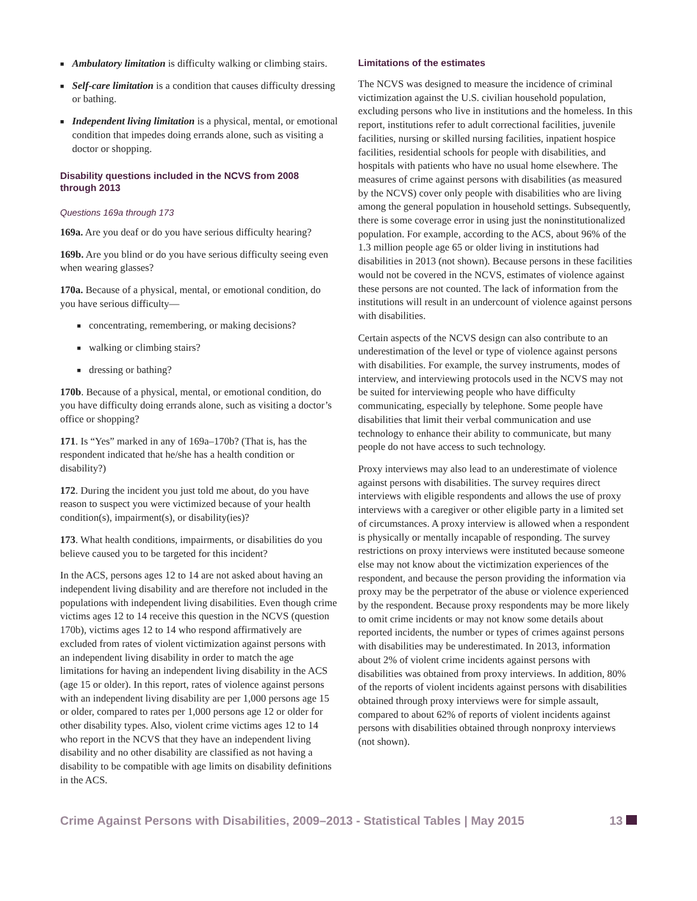■ Ambulatory limitation is difficulty walking or climbing stairs.
■ Self-care limitation is a condition that causes difficulty dressing or bathing.
■ Independent living limitation is a physical, mental, or emotional condition that impedes doing errands alone, such as visiting a doctor or shopping.
Disability questions included in the NCVS from 2008 through 2013
Questions 169a through 173
169a. Are you deaf or do you have serious difficulty hearing?
169b. Are you blind or do you have serious difficulty seeing even when wearing glasses?
170a. Because of a physical, mental, or emotional condition, do you have serious difficulty—
■ concentrating, remembering, or making decisions?
■ walking or climbing stairs?
■ dressing or bathing?
170b. Because of a physical, mental, or emotional condition, do you have difficulty doing errands alone, such as visiting a doctor’s office or shopping?
171. Is “Yes” marked in any of 169a–170b? (That is, has the respondent indicated that he/she has a health condition or disability?)
172. During the incident you just told me about, do you have reason to suspect you were victimized because of your health condition(s), impairment(s), or disability(ies)?
173. What health conditions, impairments, or disabilities do you believe caused you to be targeted for this incident?
In the ACS, persons ages 12 to 14 are not asked about having an independent living disability and are therefore not included in the populations with independent living disabilities. Even though crime victims ages 12 to 14 receive this question in the NCVS (question 170b), victims ages 12 to 14 who respond affirmatively are excluded from rates of violent victimization against persons with an independent living disability in order to match the age limitations for having an independent living disability in the ACS (age 15 or older). In this report, rates of violence against persons with an independent living disability are per 1,000 persons age 15 or older, compared to rates per 1,000 persons age 12 or older for other disability types. Also, violent crime victims ages 12 to 14 who report in the NCVS that they have an independent living disability and no other disability are classified as not having a disability to be compatible with age limits on disability definitions in the ACS.
Limitations of the estimates
The NCVS was designed to measure the incidence of criminal victimization against the U.S. civilian household population, excluding persons who live in institutions and the homeless. In this report, institutions refer to adult correctional facilities, juvenile facilities, nursing or skilled nursing facilities, inpatient hospice facilities, residential schools for people with disabilities, and hospitals with patients who have no usual home elsewhere. The measures of crime against persons with disabilities (as measured by the NCVS) cover only people with disabilities who are living among the general population in household settings. Subsequently, there is some coverage error in using just the noninstitutionalized population. For example, according to the ACS, about 96% of the 1.3 million people age 65 or older living in institutions had disabilities in 2013 (not shown). Because persons in these facilities would not be covered in the NCVS, estimates of violence against these persons are not counted. The lack of information from the institutions will result in an undercount of violence against persons with disabilities.
Certain aspects of the NCVS design can also contribute to an underestimation of the level or type of violence against persons with disabilities. For example, the survey instruments, modes of interview, and interviewing protocols used in the NCVS may not be suited for interviewing people who have difficulty communicating, especially by telephone. Some people have disabilities that limit their verbal communication and use technology to enhance their ability to communicate, but many people do not have access to such technology.
Proxy interviews may also lead to an underestimate of violence against persons with disabilities. The survey requires direct interviews with eligible respondents and allows the use of proxy interviews with a caregiver or other eligible party in a limited set of circumstances. A proxy interview is allowed when a respondent is physically or mentally incapable of responding. The survey restrictions on proxy interviews were instituted because someone else may not know about the victimization experiences of the respondent, and because the person providing the information via proxy may be the perpetrator of the abuse or violence experienced by the respondent. Because proxy respondents may be more likely to omit crime incidents or may not know some details about reported incidents, the number or types of crimes against persons with disabilities may be underestimated. In 2013, information about 2% of violent crime incidents against persons with disabilities was obtained from proxy interviews. In addition, 80% of the reports of violent incidents against persons with disabilities obtained through proxy interviews were for simple assault, compared to about 62% of reports of violent incidents against persons with disabilities obtained through nonproxy interviews (not shown).
Crime Against Persons with Disabilities, 2009–2013 - Statistical Tables | May 2015 13